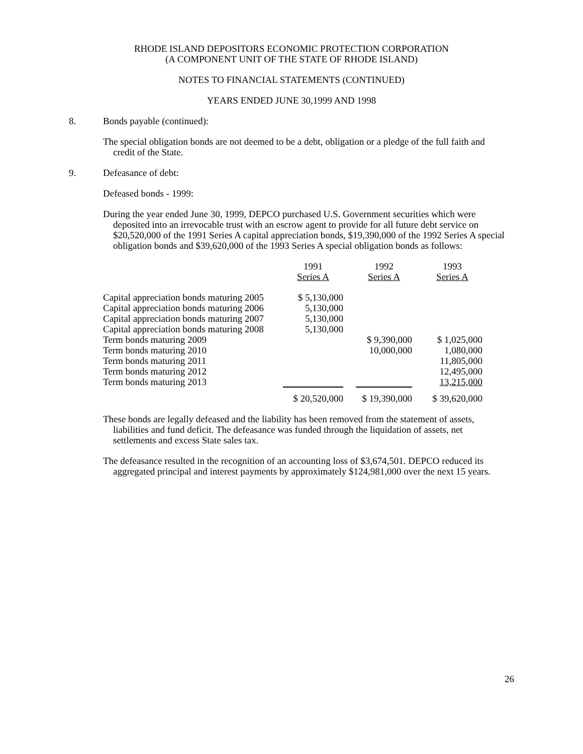RHODE ISLAND DEPOSITORS ECONOMIC PROTECTION CORPORATION
(A COMPONENT UNIT OF THE STATE OF RHODE ISLAND)
NOTES TO FINANCIAL STATEMENTS (CONTINUED)
YEARS ENDED JUNE 30,1999 AND 1998
8. Bonds payable (continued):
The special obligation bonds are not deemed to be a debt, obligation or a pledge of the full faith and credit of the State.
9. Defeasance of debt:
Defeased bonds - 1999:
During the year ended June 30, 1999, DEPCO purchased U.S. Government securities which were deposited into an irrevocable trust with an escrow agent to provide for all future debt service on $20,520,000 of the 1991 Series A capital appreciation bonds, $19,390,000 of the 1992 Series A special obligation bonds and $39,620,000 of the 1993 Series A special obligation bonds as follows:
| | 1991 Series A | | 1992 Series A | | 1993 Series A |
| Capital appreciation bonds maturing 2005 | $ 5,130,000 | | | | |
| Capital appreciation bonds maturing 2006 | 5,130,000 | | | | |
| Capital appreciation bonds maturing 2007 | 5,130,000 | | | | |
| Capital appreciation bonds maturing 2008 | 5,130,000 | | | | |
| Term bonds maturing 2009 | | | $ 9,390,000 | | $ 1,025,000 |
| Term bonds maturing 2010 | | | 10,000,000 | | 1,080,000 |
| Term bonds maturing 2011 | | | | | 11,805,000 |
| Term bonds maturing 2012 | | | | | 12,495,000 |
| Term bonds maturing 2013 | | | | | 13,215,000 |
| | $ 20,520,000 | | $ 19,390,000 | | $ 39,620,000 |
These bonds are legally defeased and the liability has been removed from the statement of assets, liabilities and fund deficit. The defeasance was funded through the liquidation of assets, net settlements and excess State sales tax.
The defeasance resulted in the recognition of an accounting loss of $3,674,501. DEPCO reduced its aggregated principal and interest payments by approximately $124,981,000 over the next 15 years.
26